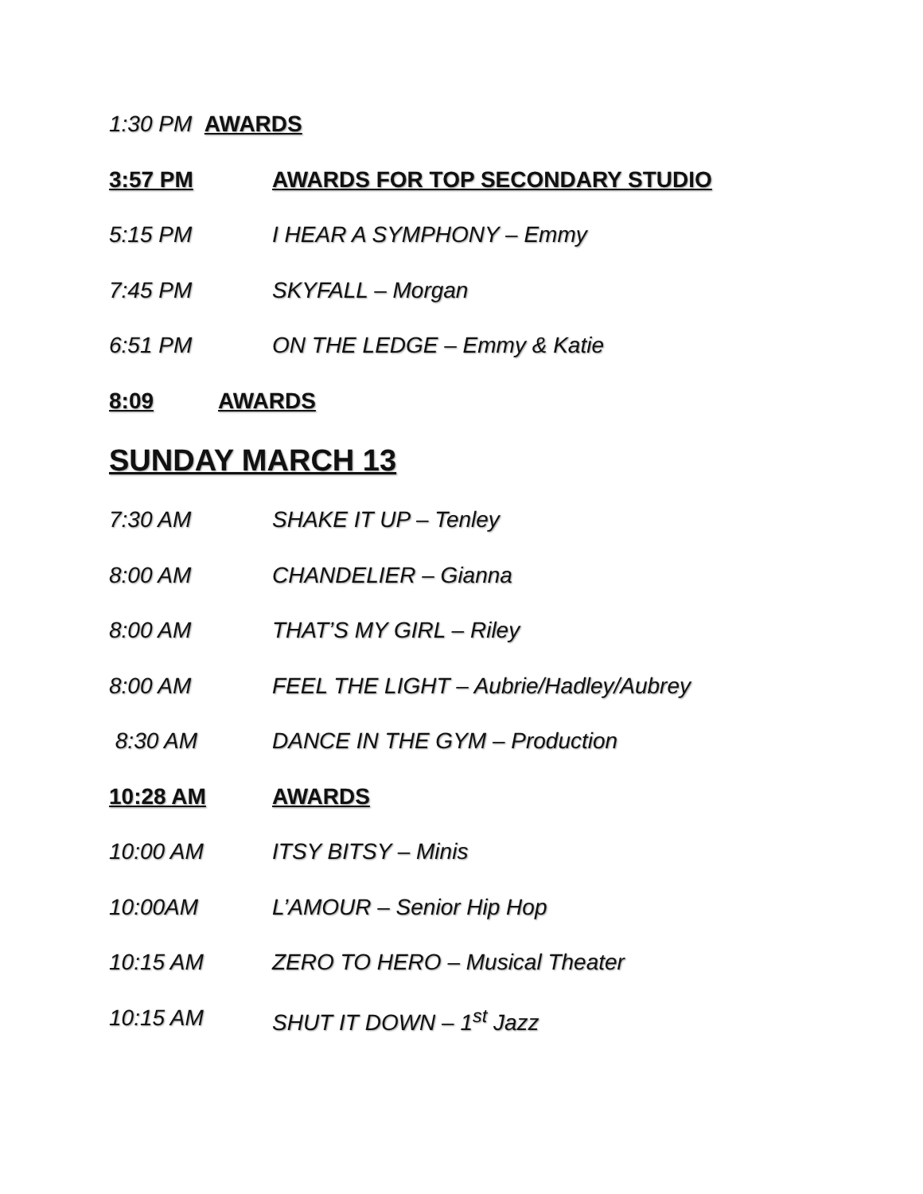1:30 PM AWARDS
3:57 PM AWARDS FOR TOP SECONDARY STUDIO
5:15 PM I HEAR A SYMPHONY – Emmy
7:45 PM SKYFALL – Morgan
6:51 PM ON THE LEDGE – Emmy & Katie
8:09 AWARDS
SUNDAY MARCH 13
7:30 AM SHAKE IT UP – Tenley
8:00 AM CHANDELIER – Gianna
8:00 AM THAT’S MY GIRL – Riley
8:00 AM FEEL THE LIGHT – Aubrie/Hadley/Aubrey
8:30 AM DANCE IN THE GYM – Production
10:28 AM AWARDS
10:00 AM ITSY BITSY – Minis
10:00AM L’AMOUR – Senior Hip Hop
10:15 AM ZERO TO HERO – Musical Theater
10:15 AM SHUT IT DOWN – 1<sup>st</sup> Jazz